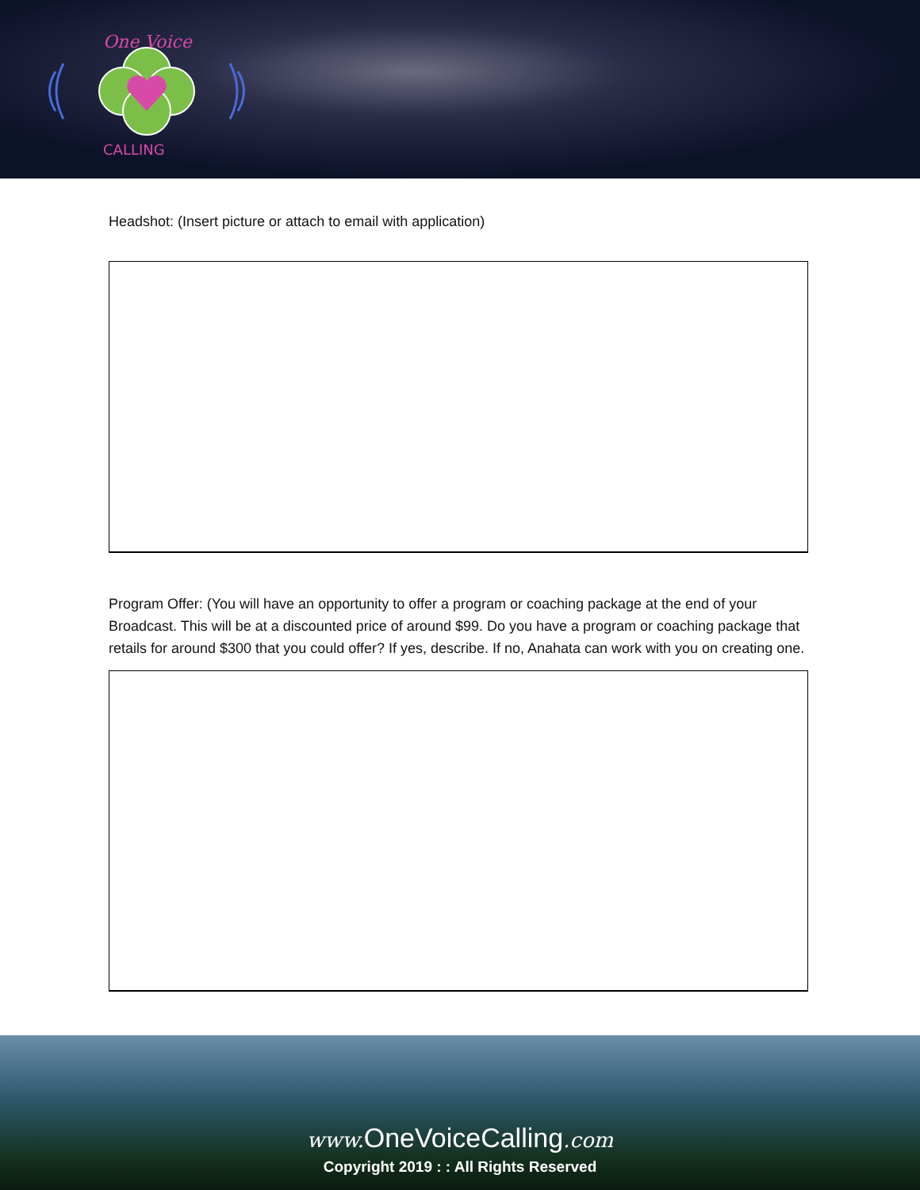One Voice
CALLING
Headshot: (Insert picture or attach to email with application)
Program Offer: (You will have an opportunity to offer a program or coaching package at the end of your Broadcast. This will be at a discounted price of around $99. Do you have a program or coaching package that retails for around $300 that you could offer? If yes, describe. If no, Anahata can work with you on creating one.
www. OneVoiceCalling.com
Copyright 2019 : : All Rights Reserved